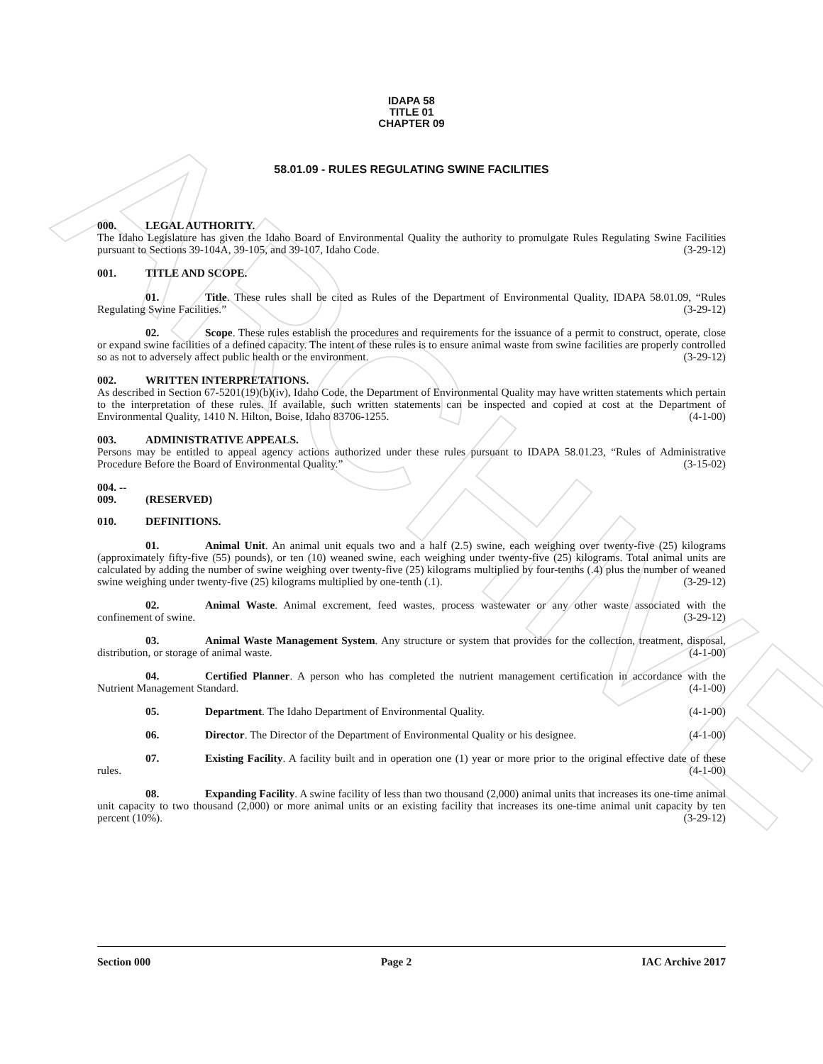ARCHIVE
IDAPA 58
TITLE 01
CHAPTER 09
58.01.09 - RULES REGULATING SWINE FACILITIES
000. LEGAL AUTHORITY.
The Idaho Legislature has given the Idaho Board of Environmental Quality the authority to promulgate Rules Regulating Swine Facilities pursuant to Sections 39-104A, 39-105, and 39-107, Idaho Code. (3-29-12)
001. TITLE AND SCOPE.
01. Title. These rules shall be cited as Rules of the Department of Environmental Quality, IDAPA 58.01.09, “Rules Regulating Swine Facilities.” (3-29-12)
02. Scope. These rules establish the procedures and requirements for the issuance of a permit to construct, operate, close or expand swine facilities of a defined capacity. The intent of these rules is to ensure animal waste from swine facilities are properly controlled so as not to adversely affect public health or the environment. (3-29-12)
002. WRITTEN INTERPRETATIONS.
As described in Section 67-5201(19)(b)(iv), Idaho Code, the Department of Environmental Quality may have written statements which pertain to the interpretation of these rules. If available, such written statements can be inspected and copied at cost at the Department of Environmental Quality, 1410 N. Hilton, Boise, Idaho 83706-1255. (4-1-00)
003. ADMINISTRATIVE APPEALS.
Persons may be entitled to appeal agency actions authorized under these rules pursuant to IDAPA 58.01.23, “Rules of Administrative Procedure Before the Board of Environmental Quality.” (3-15-02)
004. -- 009. (RESERVED)
010. DEFINITIONS.
01. Animal Unit. An animal unit equals two and a half (2.5) swine, each weighing over twenty-five (25) kilograms (approximately fifty-five (55) pounds), or ten (10) weaned swine, each weighing under twenty-five (25) kilograms. Total animal units are calculated by adding the number of swine weighing over twenty-five (25) kilograms multiplied by four-tenths (.4) plus the number of weaned swine weighing under twenty-five (25) kilograms multiplied by one-tenth (.1). (3-29-12)
02. Animal Waste. Animal excrement, feed wastes, process wastewater or any other waste associated with the confinement of swine. (3-29-12)
03. Animal Waste Management System. Any structure or system that provides for the collection, treatment, disposal, distribution, or storage of animal waste. (4-1-00)
04. Certified Planner. A person who has completed the nutrient management certification in accordance with the Nutrient Management Standard. (4-1-00)
05. Department. The Idaho Department of Environmental Quality. (4-1-00)
06. Director. The Director of the Department of Environmental Quality or his designee. (4-1-00)
07. Existing Facility. A facility built and in operation one (1) year or more prior to the original effective date of these rules. (4-1-00)
08. Expanding Facility. A swine facility of less than two thousand (2,000) animal units that increases its one-time animal unit capacity to two thousand (2,000) or more animal units or an existing facility that increases its one-time animal unit capacity by ten percent (10%). (3-29-12)
Section 000 Page 2 IAC Archive 2017